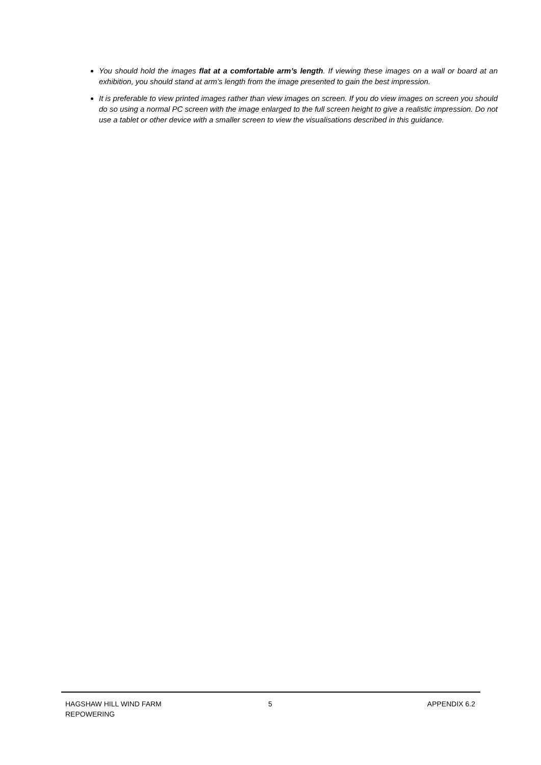You should hold the images flat at a comfortable arm’s length. If viewing these images on a wall or board at an exhibition, you should stand at arm’s length from the image presented to gain the best impression.
It is preferable to view printed images rather than view images on screen. If you do view images on screen you should do so using a normal PC screen with the image enlarged to the full screen height to give a realistic impression. Do not use a tablet or other device with a smaller screen to view the visualisations described in this guidance.
HAGSHAW HILL WIND FARM
REPOWERING
5 APPENDIX 6.2